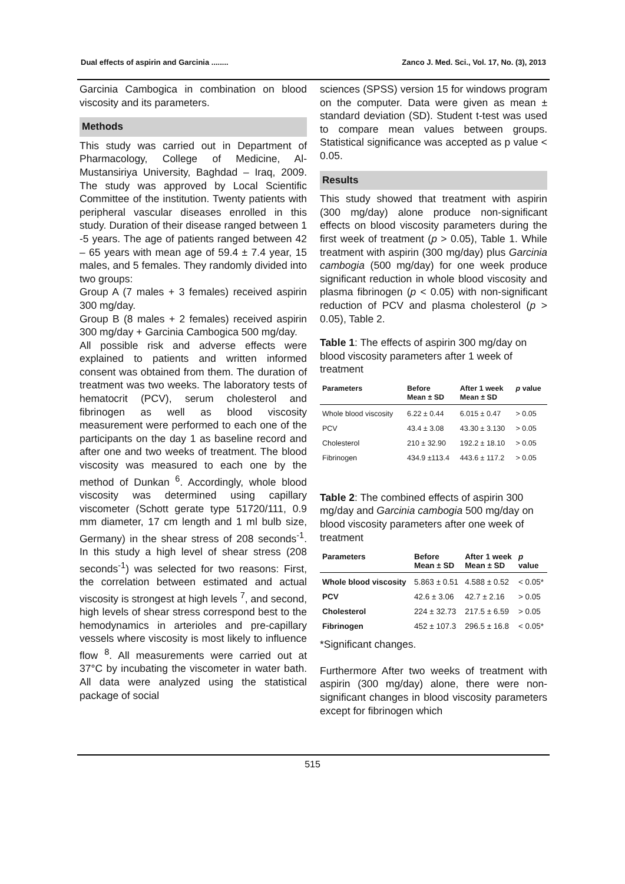Dual effects of aspirin and Garcinia ........ Zanco J. Med. Sci., Vol. 17, No. (3), 2013
Garcinia Cambogica in combination on blood viscosity and its parameters.
Methods
This study was carried out in Department of Pharmacology, College of Medicine, Al-Mustansiriya University, Baghdad – Iraq, 2009. The study was approved by Local Scientific Committee of the institution. Twenty patients with peripheral vascular diseases enrolled in this study. Duration of their disease ranged between 1 -5 years. The age of patients ranged between 42 – 65 years with mean age of 59.4 ± 7.4 year, 15 males, and 5 females. They randomly divided into two groups:
Group A (7 males + 3 females) received aspirin 300 mg/day.
Group B (8 males + 2 females) received aspirin 300 mg/day + Garcinia Cambogica 500 mg/day.
All possible risk and adverse effects were explained to patients and written informed consent was obtained from them. The duration of treatment was two weeks. The laboratory tests of hematocrit (PCV), serum cholesterol and fibrinogen as well as blood viscosity measurement were performed to each one of the participants on the day 1 as baseline record and after one and two weeks of treatment. The blood viscosity was measured to each one by the method of Dunkan <sup>6</sup>. Accordingly, whole blood viscosity was determined using capillary viscometer (Schott gerate type 51720/111, 0.9 mm diameter, 17 cm length and 1 ml bulb size, Germany) in the shear stress of 208 seconds<sup>-1</sup>. In this study a high level of shear stress (208 seconds<sup>-1</sup>) was selected for two reasons: First, the correlation between estimated and actual viscosity is strongest at high levels <sup>7</sup>, and second, high levels of shear stress correspond best to the hemodynamics in arterioles and pre-capillary vessels where viscosity is most likely to influence flow <sup>8</sup>. All measurements were carried out at 37°C by incubating the viscometer in water bath. All data were analyzed using the statistical package of social
sciences (SPSS) version 15 for windows program on the computer. Data were given as mean ± standard deviation (SD). Student t-test was used to compare mean values between groups. Statistical significance was accepted as p value < 0.05.
Results
This study showed that treatment with aspirin (300 mg/day) alone produce non-significant effects on blood viscosity parameters during the first week of treatment (p > 0.05), Table 1. While treatment with aspirin (300 mg/day) plus Garcinia cambogia (500 mg/day) for one week produce significant reduction in whole blood viscosity and plasma fibrinogen (p < 0.05) with non-significant reduction of PCV and plasma cholesterol (p > 0.05), Table 2.
Table 1: The effects of aspirin 300 mg/day on blood viscosity parameters after 1 week of treatment
| Parameters | Before Mean ± SD | After 1 week Mean ± SD | p value |
| --- | --- | --- | --- |
| Whole blood viscosity | 6.22 ± 0.44 | 6.015 ± 0.47 | > 0.05 |
| PCV | 43.4 ± 3.08 | 43.30 ± 3.130 | > 0.05 |
| Cholesterol | 210 ± 32.90 | 192.2 ± 18.10 | > 0.05 |
| Fibrinogen | 434.9 ±113.4 | 443.6 ± 117.2 | > 0.05 |
Table 2: The combined effects of aspirin 300 mg/day and Garcinia cambogia 500 mg/day on blood viscosity parameters after one week of treatment
| Parameters | Before Mean ± SD | After 1 week Mean ± SD | p value |
| --- | --- | --- | --- |
| Whole blood viscosity | 5.863 ± 0.51 | 4.588 ± 0.52 | < 0.05* |
| PCV | 42.6 ± 3.06 | 42.7 ± 2.16 | > 0.05 |
| Cholesterol | 224 ± 32.73 | 217.5 ± 6.59 | > 0.05 |
| Fibrinogen | 452 ± 107.3 | 296.5 ± 16.8 | < 0.05* |
*Significant changes.
Furthermore After two weeks of treatment with aspirin (300 mg/day) alone, there were non-significant changes in blood viscosity parameters except for fibrinogen which
515